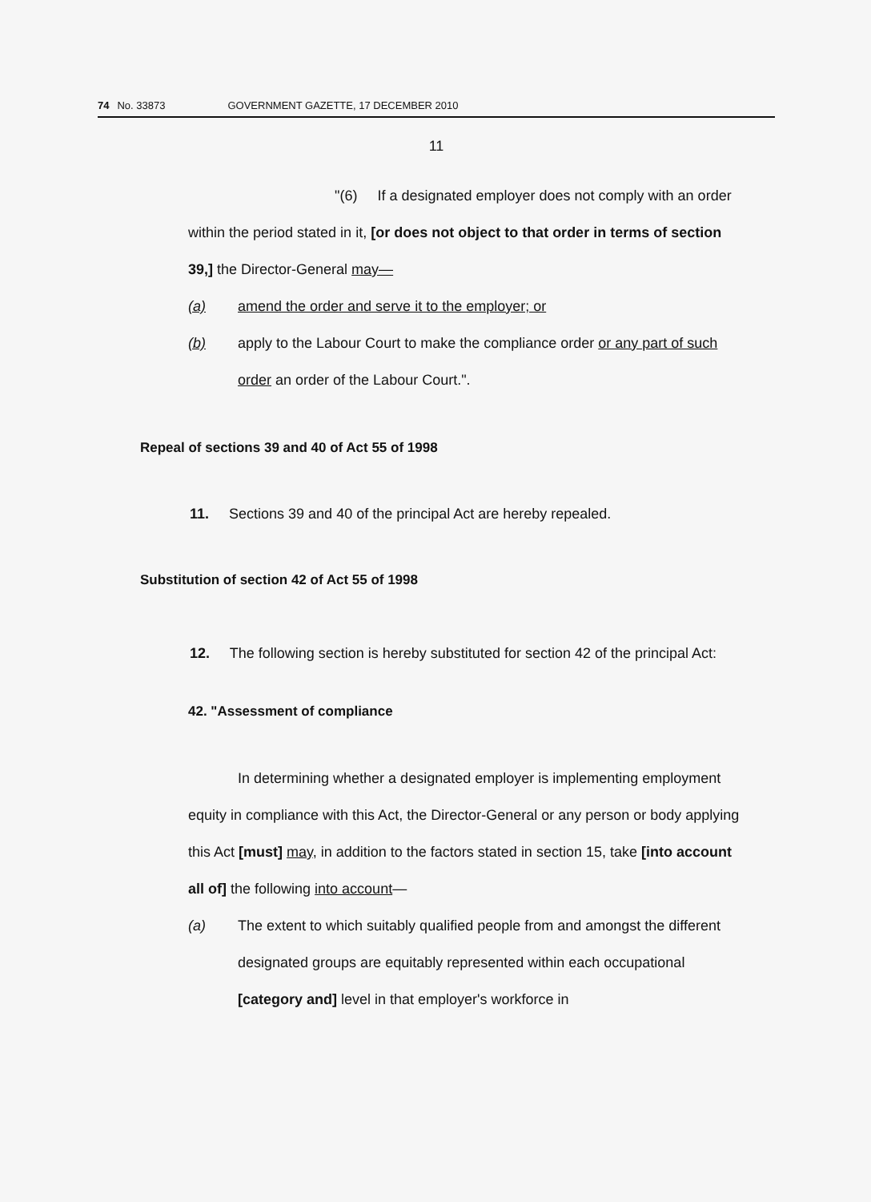74 No. 33873 GOVERNMENT GAZETTE, 17 DECEMBER 2010
11
"(6) If a designated employer does not comply with an order within the period stated in it, [or does not object to that order in terms of section 39,] the Director-General may—
(a) amend the order and serve it to the employer; or
(b) apply to the Labour Court to make the compliance order or any part of such order an order of the Labour Court.".
Repeal of sections 39 and 40 of Act 55 of 1998
11. Sections 39 and 40 of the principal Act are hereby repealed.
Substitution of section 42 of Act 55 of 1998
12. The following section is hereby substituted for section 42 of the principal Act:
42. "Assessment of compliance
In determining whether a designated employer is implementing employment equity in compliance with this Act, the Director-General or any person or body applying this Act [must] may, in addition to the factors stated in section 15, take [into account all of] the following into account—
(a) The extent to which suitably qualified people from and amongst the different designated groups are equitably represented within each occupational [category and] level in that employer's workforce in